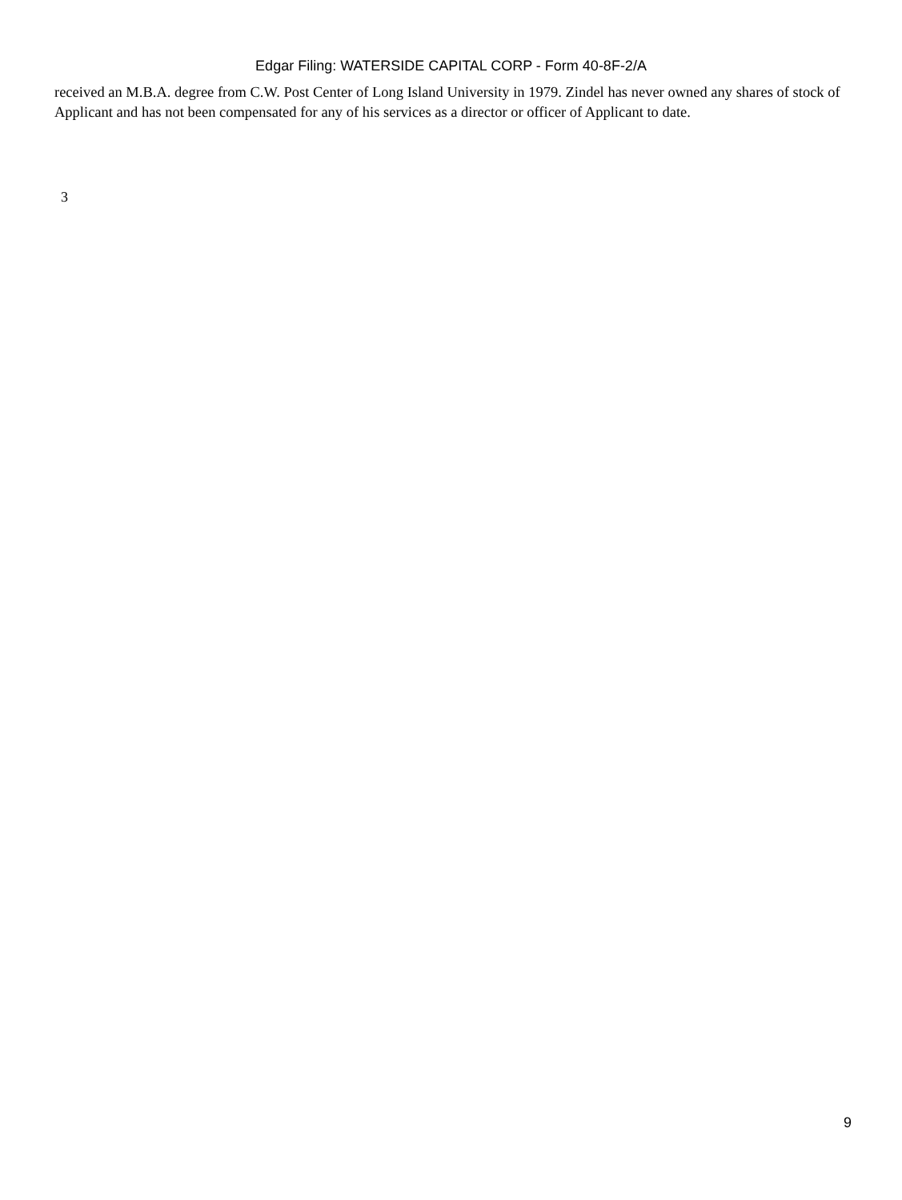Edgar Filing: WATERSIDE CAPITAL CORP - Form 40-8F-2/A
received an M.B.A. degree from C.W. Post Center of Long Island University in 1979. Zindel has never owned any shares of stock of Applicant and has not been compensated for any of his services as a director or officer of Applicant to date.
3
9